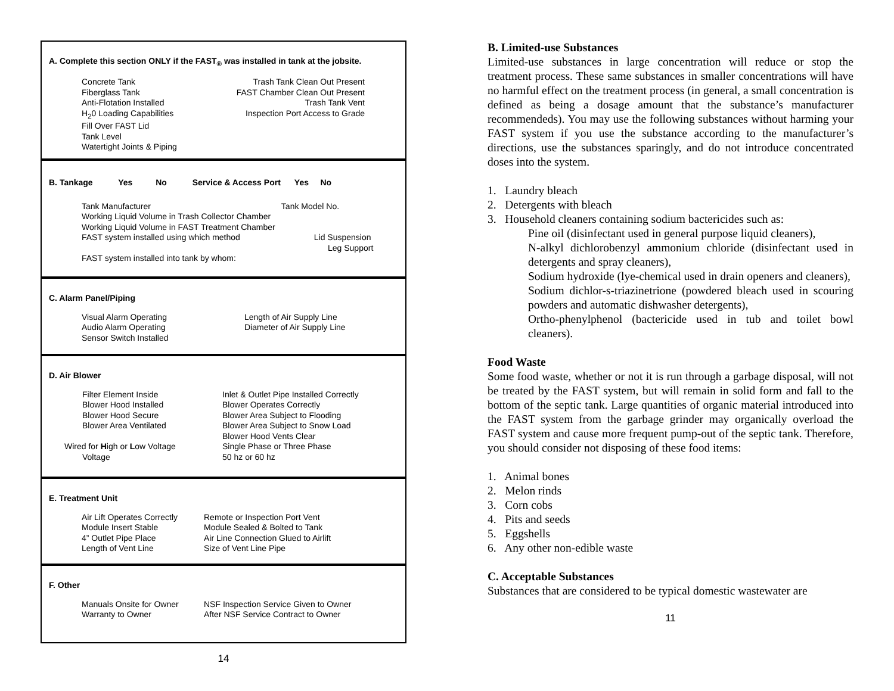A. Complete this section ONLY if the FAST<sub>®</sub> was installed in tank at the jobsite.
Concrete Tank
Fiberglass Tank
Anti-Flotation Installed
H<sub>2</sub>0 Loading Capabilities
Fill Over FAST Lid
Tank Level
Watertight Joints & Piping
Trash Tank Clean Out Present
FAST Chamber Clean Out Present
Trash Tank Vent
Inspection Port Access to Grade
B. Tankage Yes No Service & Access Port Yes No
Tank Manufacturer Tank Model No.
Working Liquid Volume in Trash Collector Chamber
Working Liquid Volume in FAST Treatment Chamber
FAST system installed using which method Lid Suspension
Leg Support
FAST system installed into tank by whom:
C. Alarm Panel/Piping
Visual Alarm Operating
Audio Alarm Operating
Sensor Switch Installed
Length of Air Supply Line
Diameter of Air Supply Line
D. Air Blower
Filter Element Inside
Blower Hood Installed
Blower Hood Secure
Blower Area Ventilated
Wired for High or Low Voltage
Voltage
Inlet & Outlet Pipe Installed Correctly
Blower Operates Correctly
Blower Area Subject to Flooding
Blower Area Subject to Snow Load
Blower Hood Vents Clear
Single Phase or Three Phase
50 hz or 60 hz
E. Treatment Unit
Air Lift Operates Correctly
Module Insert Stable
4” Outlet Pipe Place
Length of Vent Line
Remote or Inspection Port Vent
Module Sealed & Bolted to Tank
Air Line Connection Glued to Airlift
Size of Vent Line Pipe
F. Other
Manuals Onsite for Owner
Warranty to Owner
NSF Inspection Service Given to Owner
After NSF Service Contract to Owner
14
B. Limited-use Substances
Limited-use substances in large concentration will reduce or stop the treatment process. These same substances in smaller concentrations will have no harmful effect on the treatment process (in general, a small concentration is defined as being a dosage amount that the substance’s manufacturer recommendeds). You may use the following substances without harming your FAST system if you use the substance according to the manufacturer’s directions, use the substances sparingly, and do not introduce concentrated doses into the system.
1. Laundry bleach
2. Detergents with bleach
3. Household cleaners containing sodium bactericides such as:
Pine oil (disinfectant used in general purpose liquid cleaners),
N-alkyl dichlorobenzyl ammonium chloride (disinfectant used in detergents and spray cleaners),
Sodium hydroxide (lye-chemical used in drain openers and cleaners),
Sodium dichlor-s-triazinetrione (powdered bleach used in scouring powders and automatic dishwasher detergents),
Ortho-phenylphenol (bactericide used in tub and toilet bowl cleaners).
Food Waste
Some food waste, whether or not it is run through a garbage disposal, will not be treated by the FAST system, but will remain in solid form and fall to the bottom of the septic tank. Large quantities of organic material introduced into the FAST system from the garbage grinder may organically overload the FAST system and cause more frequent pump-out of the septic tank. Therefore, you should consider not disposing of these food items:
1. Animal bones
2. Melon rinds
3. Corn cobs
4. Pits and seeds
5. Eggshells
6. Any other non-edible waste
C. Acceptable Substances
Substances that are considered to be typical domestic wastewater are
11